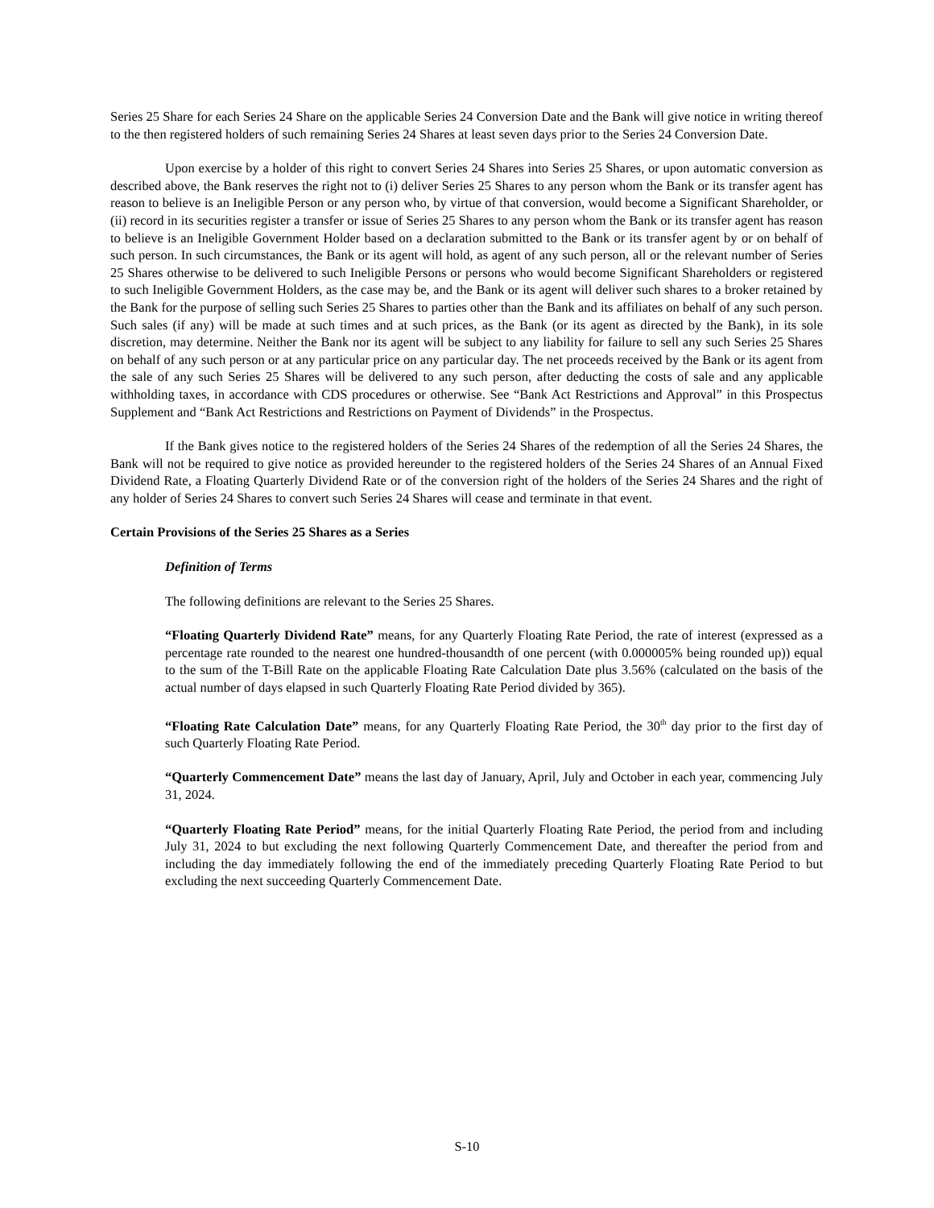Series 25 Share for each Series 24 Share on the applicable Series 24 Conversion Date and the Bank will give notice in writing thereof to the then registered holders of such remaining Series 24 Shares at least seven days prior to the Series 24 Conversion Date.
Upon exercise by a holder of this right to convert Series 24 Shares into Series 25 Shares, or upon automatic conversion as described above, the Bank reserves the right not to (i) deliver Series 25 Shares to any person whom the Bank or its transfer agent has reason to believe is an Ineligible Person or any person who, by virtue of that conversion, would become a Significant Shareholder, or (ii) record in its securities register a transfer or issue of Series 25 Shares to any person whom the Bank or its transfer agent has reason to believe is an Ineligible Government Holder based on a declaration submitted to the Bank or its transfer agent by or on behalf of such person. In such circumstances, the Bank or its agent will hold, as agent of any such person, all or the relevant number of Series 25 Shares otherwise to be delivered to such Ineligible Persons or persons who would become Significant Shareholders or registered to such Ineligible Government Holders, as the case may be, and the Bank or its agent will deliver such shares to a broker retained by the Bank for the purpose of selling such Series 25 Shares to parties other than the Bank and its affiliates on behalf of any such person. Such sales (if any) will be made at such times and at such prices, as the Bank (or its agent as directed by the Bank), in its sole discretion, may determine. Neither the Bank nor its agent will be subject to any liability for failure to sell any such Series 25 Shares on behalf of any such person or at any particular price on any particular day. The net proceeds received by the Bank or its agent from the sale of any such Series 25 Shares will be delivered to any such person, after deducting the costs of sale and any applicable withholding taxes, in accordance with CDS procedures or otherwise. See “Bank Act Restrictions and Approval” in this Prospectus Supplement and “Bank Act Restrictions and Restrictions on Payment of Dividends” in the Prospectus.
If the Bank gives notice to the registered holders of the Series 24 Shares of the redemption of all the Series 24 Shares, the Bank will not be required to give notice as provided hereunder to the registered holders of the Series 24 Shares of an Annual Fixed Dividend Rate, a Floating Quarterly Dividend Rate or of the conversion right of the holders of the Series 24 Shares and the right of any holder of Series 24 Shares to convert such Series 24 Shares will cease and terminate in that event.
Certain Provisions of the Series 25 Shares as a Series
Definition of Terms
The following definitions are relevant to the Series 25 Shares.
“Floating Quarterly Dividend Rate” means, for any Quarterly Floating Rate Period, the rate of interest (expressed as a percentage rate rounded to the nearest one hundred-thousandth of one percent (with 0.000005% being rounded up)) equal to the sum of the T-Bill Rate on the applicable Floating Rate Calculation Date plus 3.56% (calculated on the basis of the actual number of days elapsed in such Quarterly Floating Rate Period divided by 365).
“Floating Rate Calculation Date” means, for any Quarterly Floating Rate Period, the 30<sup>th</sup> day prior to the first day of such Quarterly Floating Rate Period.
“Quarterly Commencement Date” means the last day of January, April, July and October in each year, commencing July 31, 2024.
“Quarterly Floating Rate Period” means, for the initial Quarterly Floating Rate Period, the period from and including July 31, 2024 to but excluding the next following Quarterly Commencement Date, and thereafter the period from and including the day immediately following the end of the immediately preceding Quarterly Floating Rate Period to but excluding the next succeeding Quarterly Commencement Date.
S-10